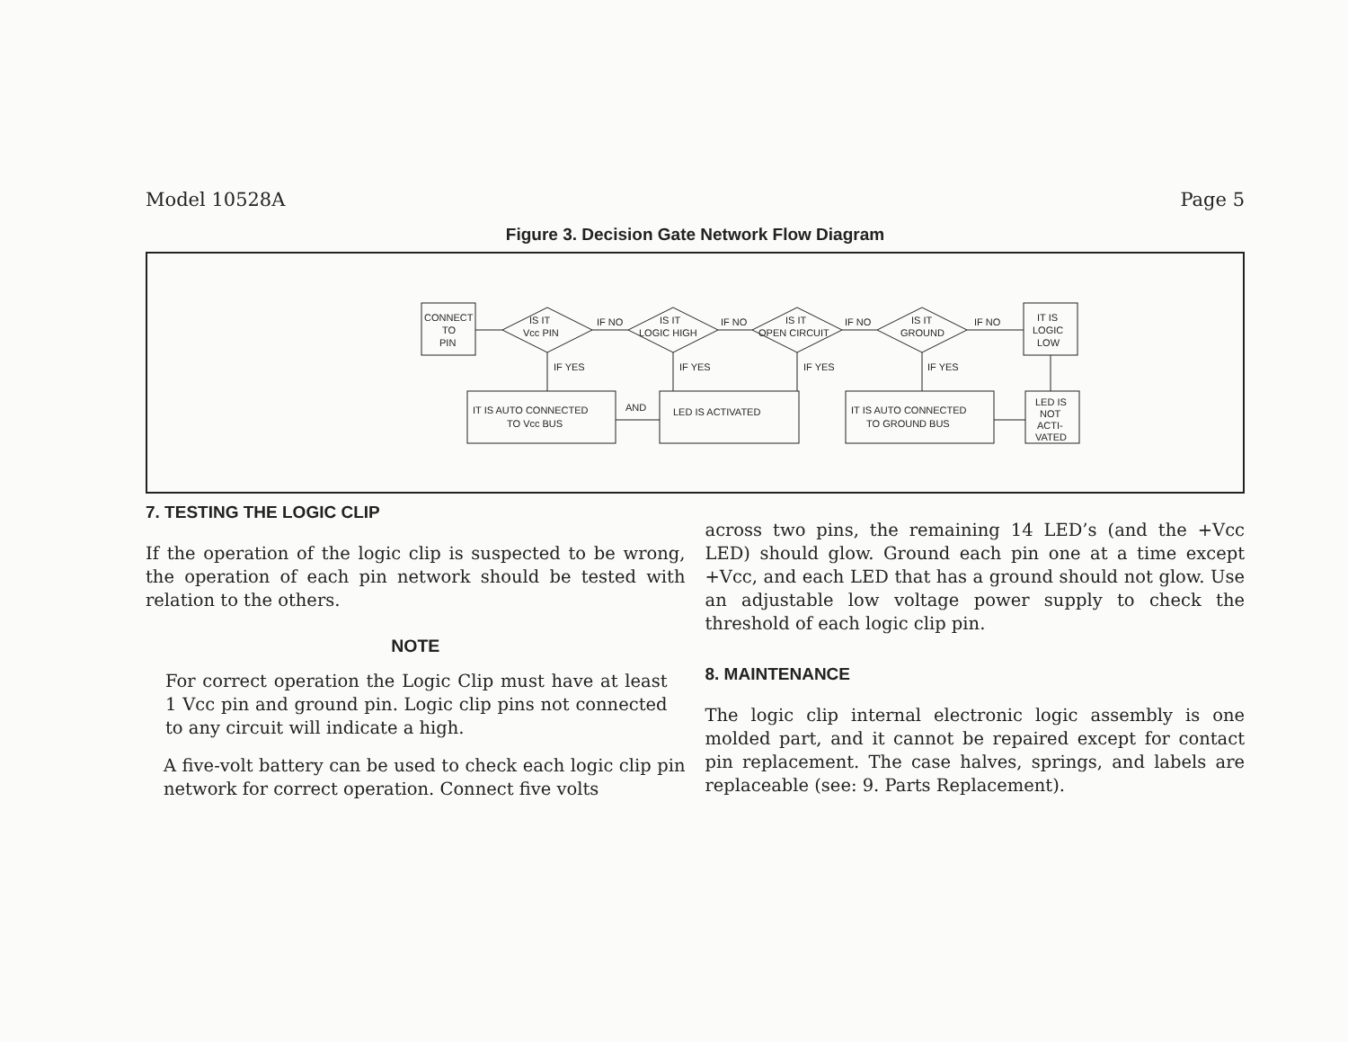Model 10528A Page 5
Figure 3. Decision Gate Network Flow Diagram
CONNECT
TO
PIN
IS IT
Vcc PIN
IF NO
IS IT
LOGIC HIGH
IF NO
IS IT
OPEN CIRCUIT
IF NO
IS IT
GROUND
IF NO
IT IS
LOGIC
LOW
IF YES
IF YES
IF YES
IF YES
IT IS AUTO CONNECTED
TO Vcc BUS
AND
LED IS ACTIVATED
IT IS AUTO CONNECTED
TO GROUND BUS
LED IS
NOT
ACTI-
VATED
7. TESTING THE LOGIC CLIP
If the operation of the logic clip is suspected to be wrong, the operation of each pin network should be tested with relation to the others.
NOTE
For correct operation the Logic Clip must have at least 1 Vcc pin and ground pin. Logic clip pins not connected to any circuit will indicate a high.
A five-volt battery can be used to check each logic clip pin network for correct operation. Connect five volts
across two pins, the remaining 14 LED’s (and the +Vcc LED) should glow. Ground each pin one at a time except +Vcc, and each LED that has a ground should not glow. Use an adjustable low voltage power supply to check the threshold of each logic clip pin.
8. MAINTENANCE
The logic clip internal electronic logic assembly is one molded part, and it cannot be repaired except for contact pin replacement. The case halves, springs, and labels are replaceable (see: 9. Parts Replacement).